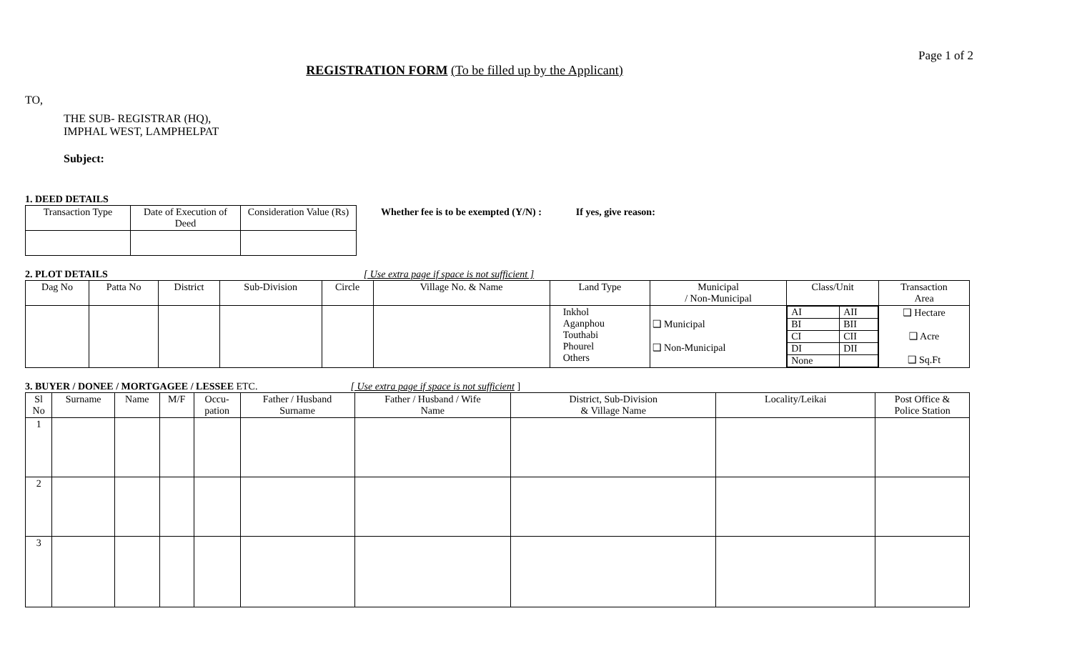Page 1 of 2
REGISTRATION FORM (To be filled up by the Applicant)
TO,
THE SUB- REGISTRAR (HQ),
IMPHAL WEST, LAMPHELPAT
Subject:
1. DEED DETAILS
| Transaction Type | Date of Execution of Deed | Consideration Value (Rs) |
Whether fee is to be exempted (Y/N) :
If yes, give reason:
2. PLOT DETAILS [ Use extra page if space is not sufficient ]
| Dag No | Patta No | District | Sub-Division | Circle | Village No. & Name | Land Type | Municipal / Non-Municipal | Class/Unit | Transaction Area |
| | | | | | | Inkhol Aganphou Touthabi Phourel Others | ❑ Municipal ❑ Non-Municipal | / AI / AII / / BI / BII / / CI / CII / / DI / DII / / None / / | ❑ Hectare ❑ Acre ❑ Sq.Ft |
3. BUYER / DONEE / MORTGAGEE / LESSEE ETC. [ Use extra page if space is not sufficient ]
| Sl No | Surname | Name | M/F | Occu- pation | Father / Husband Surname | Father / Husband / Wife Name | District, Sub-Division & Village Name | Locality/Leikai | Post Office & Police Station |
| 1 | | | | | | | | | |
| 2 | | | | | | | | | |
| 3 | | | | | | | | | |